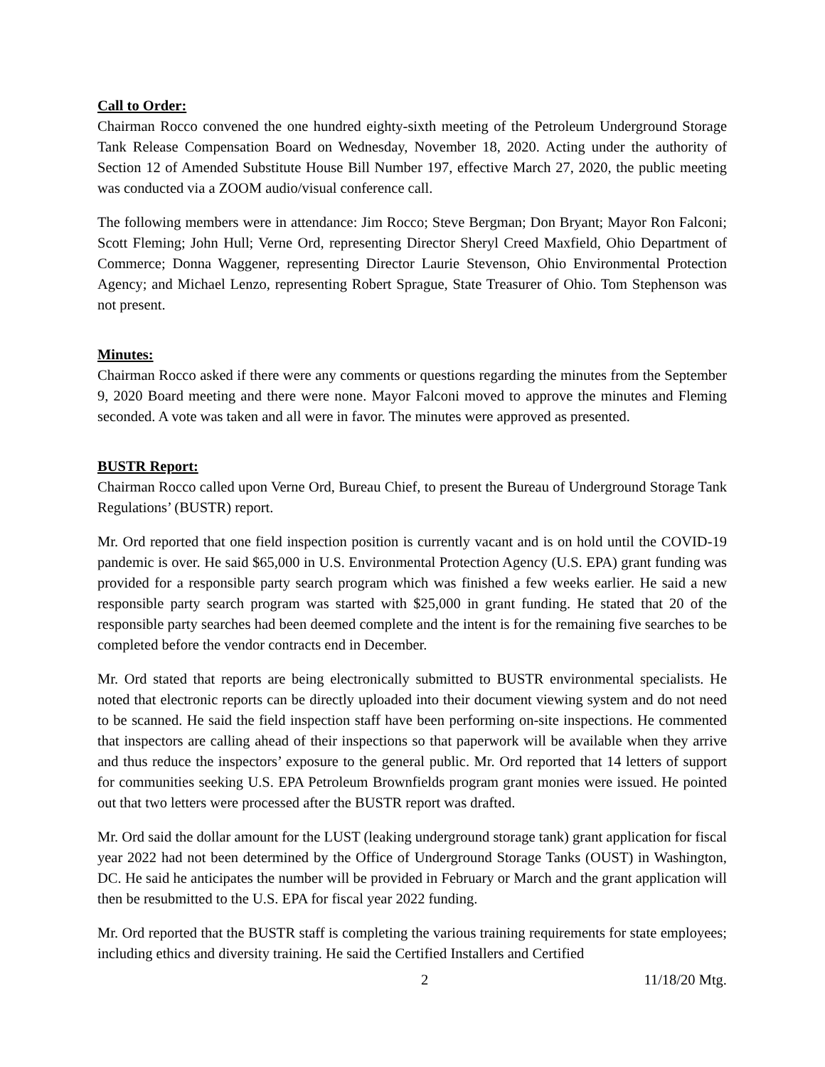Call to Order:
Chairman Rocco convened the one hundred eighty-sixth meeting of the Petroleum Underground Storage Tank Release Compensation Board on Wednesday, November 18, 2020. Acting under the authority of Section 12 of Amended Substitute House Bill Number 197, effective March 27, 2020, the public meeting was conducted via a ZOOM audio/visual conference call.
The following members were in attendance: Jim Rocco; Steve Bergman; Don Bryant; Mayor Ron Falconi; Scott Fleming; John Hull; Verne Ord, representing Director Sheryl Creed Maxfield, Ohio Department of Commerce; Donna Waggener, representing Director Laurie Stevenson, Ohio Environmental Protection Agency; and Michael Lenzo, representing Robert Sprague, State Treasurer of Ohio. Tom Stephenson was not present.
Minutes:
Chairman Rocco asked if there were any comments or questions regarding the minutes from the September 9, 2020 Board meeting and there were none. Mayor Falconi moved to approve the minutes and Fleming seconded. A vote was taken and all were in favor. The minutes were approved as presented.
BUSTR Report:
Chairman Rocco called upon Verne Ord, Bureau Chief, to present the Bureau of Underground Storage Tank Regulations’ (BUSTR) report.
Mr. Ord reported that one field inspection position is currently vacant and is on hold until the COVID-19 pandemic is over. He said $65,000 in U.S. Environmental Protection Agency (U.S. EPA) grant funding was provided for a responsible party search program which was finished a few weeks earlier. He said a new responsible party search program was started with $25,000 in grant funding. He stated that 20 of the responsible party searches had been deemed complete and the intent is for the remaining five searches to be completed before the vendor contracts end in December.
Mr. Ord stated that reports are being electronically submitted to BUSTR environmental specialists. He noted that electronic reports can be directly uploaded into their document viewing system and do not need to be scanned. He said the field inspection staff have been performing on-site inspections. He commented that inspectors are calling ahead of their inspections so that paperwork will be available when they arrive and thus reduce the inspectors’ exposure to the general public. Mr. Ord reported that 14 letters of support for communities seeking U.S. EPA Petroleum Brownfields program grant monies were issued. He pointed out that two letters were processed after the BUSTR report was drafted.
Mr. Ord said the dollar amount for the LUST (leaking underground storage tank) grant application for fiscal year 2022 had not been determined by the Office of Underground Storage Tanks (OUST) in Washington, DC. He said he anticipates the number will be provided in February or March and the grant application will then be resubmitted to the U.S. EPA for fiscal year 2022 funding.
Mr. Ord reported that the BUSTR staff is completing the various training requirements for state employees; including ethics and diversity training. He said the Certified Installers and Certified
2 11/18/20 Mtg.